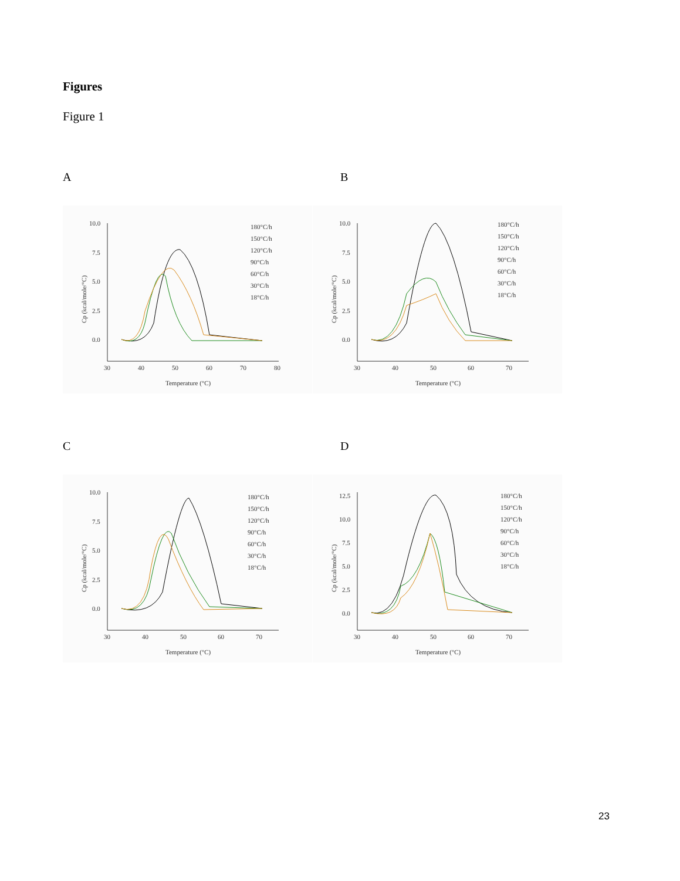Figures
Figure 1
A B
C D
10.0
7.5
5.0
2.5
0.0
30
40
50
60
70
80
Temperature (°C)
Cp (kcal/mole/°C)
180°C/h
150°C/h
120°C/h
90°C/h
60°C/h
30°C/h
18°C/h
10.0
7.5
5.0
2.5
0.0
30
40
50
60
70
Temperature (°C)
Cp (kcal/mole/°C)
180°C/h
150°C/h
120°C/h
90°C/h
60°C/h
30°C/h
18°C/h
10.0
7.5
5.0
2.5
0.0
30
40
50
60
70
Temperature (°C)
Cp (kcal/mole/°C)
180°C/h
150°C/h
120°C/h
90°C/h
60°C/h
30°C/h
18°C/h
12.5
10.0
7.5
5.0
2.5
0.0
30
40
50
60
70
Temperature (°C)
Cp (kcal/mole/°C)
180°C/h
150°C/h
120°C/h
90°C/h
60°C/h
30°C/h
18°C/h
23